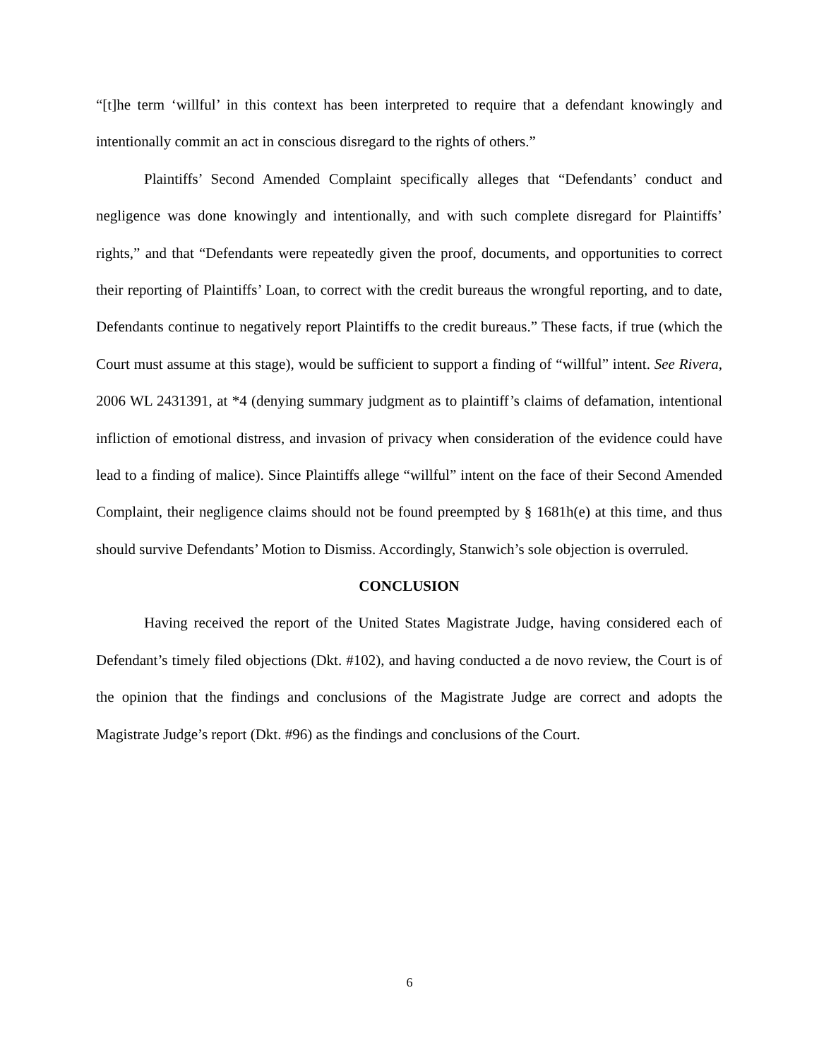“[t]he term ‘willful’ in this context has been interpreted to require that a defendant knowingly and intentionally commit an act in conscious disregard to the rights of others.”
Plaintiffs’ Second Amended Complaint specifically alleges that “Defendants’ conduct and negligence was done knowingly and intentionally, and with such complete disregard for Plaintiffs’ rights,” and that “Defendants were repeatedly given the proof, documents, and opportunities to correct their reporting of Plaintiffs’ Loan, to correct with the credit bureaus the wrongful reporting, and to date, Defendants continue to negatively report Plaintiffs to the credit bureaus.” These facts, if true (which the Court must assume at this stage), would be sufficient to support a finding of “willful” intent. See Rivera, 2006 WL 2431391, at *4 (denying summary judgment as to plaintiff’s claims of defamation, intentional infliction of emotional distress, and invasion of privacy when consideration of the evidence could have lead to a finding of malice). Since Plaintiffs allege “willful” intent on the face of their Second Amended Complaint, their negligence claims should not be found preempted by § 1681h(e) at this time, and thus should survive Defendants’ Motion to Dismiss. Accordingly, Stanwich’s sole objection is overruled.
CONCLUSION
Having received the report of the United States Magistrate Judge, having considered each of Defendant’s timely filed objections (Dkt. #102), and having conducted a de novo review, the Court is of the opinion that the findings and conclusions of the Magistrate Judge are correct and adopts the Magistrate Judge’s report (Dkt. #96) as the findings and conclusions of the Court.
6